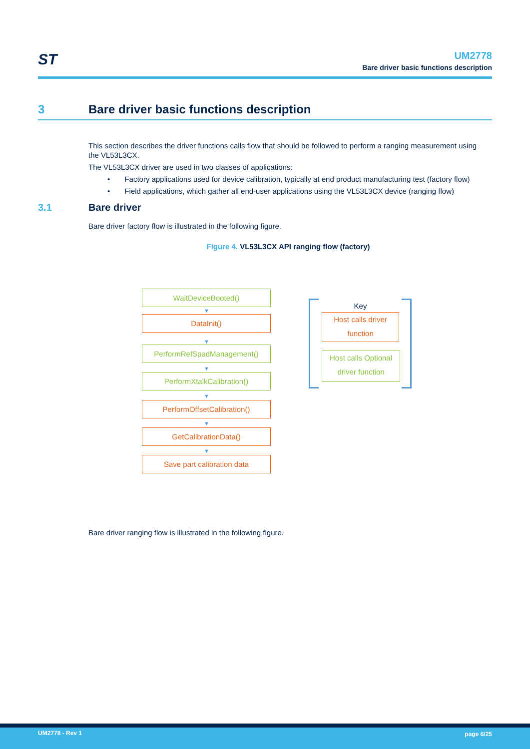ST
UM2778
Bare driver basic functions description
3 Bare driver basic functions description
This section describes the driver functions calls flow that should be followed to perform a ranging measurement using the VL53L3CX.
The VL53L3CX driver are used in two classes of applications:
• Factory applications used for device calibration, typically at end product manufacturing test (factory flow)
• Field applications, which gather all end-user applications using the VL53L3CX device (ranging flow)
3.1 Bare driver
Bare driver factory flow is illustrated in the following figure.
Figure 4. VL53L3CX API ranging flow (factory)
WaitDeviceBooted()
▼
DataInit()
▼
PerformRefSpadManagement()
▼
PerformXtalkCalibration()
▼
PerformOffsetCalibration()
▼
GetCalibrationData()
▼
Save part calibration data
Key
Host calls driver function
Host calls Optional driver function
Bare driver ranging flow is illustrated in the following figure.
UM2778 - Rev 1 page 6/25